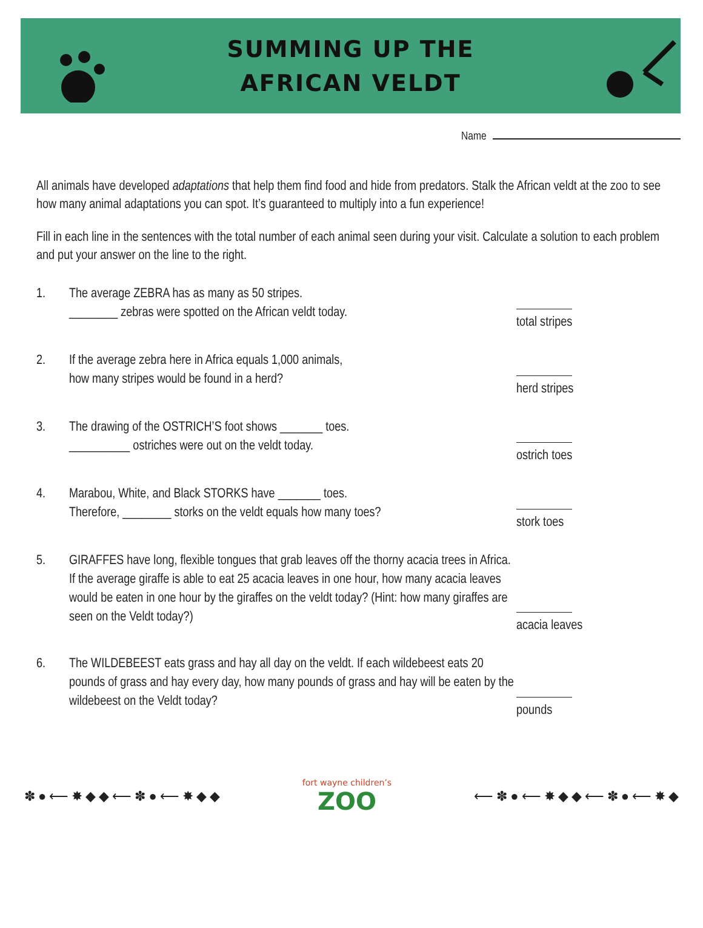SUMMING UP THE
AFRICAN VELDT
Name
All animals have developed adaptations that help them find food and hide from predators. Stalk the African veldt at the zoo to see how many animal adaptations you can spot. It’s guaranteed to multiply into a fun experience!
Fill in each line in the sentences with the total number of each animal seen during your visit. Calculate a solution to each problem and put your answer on the line to the right.
1. The average ZEBRA has as many as 50 stripes.
________ zebras were spotted on the African veldt today.
total stripes
2. If the average zebra here in Africa equals 1,000 animals,
how many stripes would be found in a herd?
herd stripes
3. The drawing of the OSTRICH’S foot shows _______ toes.
__________ ostriches were out on the veldt today.
ostrich toes
4. Marabou, White, and Black STORKS have _______ toes.
Therefore, ________ storks on the veldt equals how many toes?
stork toes
5. GIRAFFES have long, flexible tongues that grab leaves off the thorny acacia trees in Africa. If the average giraffe is able to eat 25 acacia leaves in one hour, how many acacia leaves would be eaten in one hour by the giraffes on the veldt today? (Hint: how many giraffes are seen on the Veldt today?)
acacia leaves
6. The WILDEBEEST eats grass and hay all day on the veldt. If each wildebeest eats 20 pounds of grass and hay every day, how many pounds of grass and hay will be eaten by the wildebeest on the Veldt today?
pounds
✽ ● ⟵ ✸ ◆ ◆ ⟵ ✽ ● ⟵ ✸ ◆ ◆
fort wayne children’s
ZOO
⟵ ✽ ● ⟵ ✸ ◆ ◆ ⟵ ✽ ● ⟵ ✸ ◆